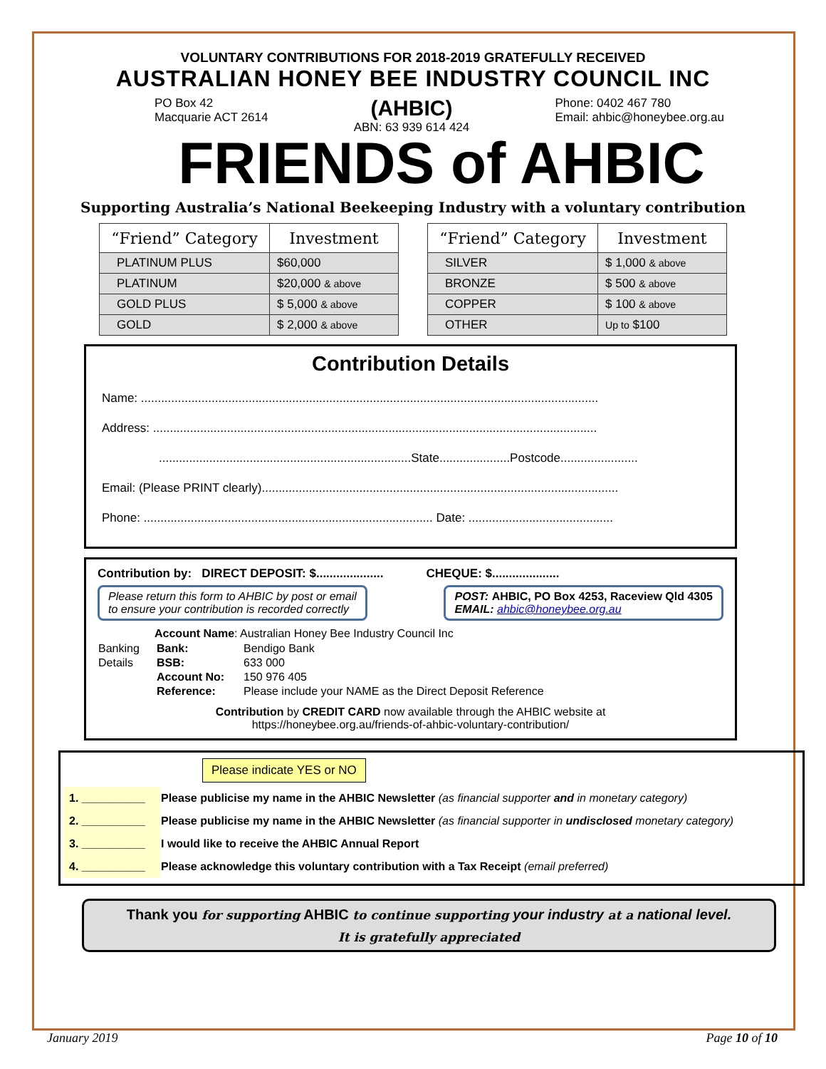VOLUNTARY CONTRIBUTIONS FOR 2018-2019 GRATEFULLY RECEIVED
AUSTRALIAN HONEY BEE INDUSTRY COUNCIL INC
PO Box 42
Macquarie ACT 2614
(AHBIC)
ABN: 63 939 614 424
Phone: 0402 467 780
Email: ahbic@honeybee.org.au
FRIENDS of AHBIC
Supporting Australia’s National Beekeeping Industry with a voluntary contribution
| “Friend” Category | Investment |
| --- | --- |
| PLATINUM PLUS | $60,000 |
| PLATINUM | $20,000 & above |
| GOLD PLUS | $ 5,000 & above |
| GOLD | $ 2,000 & above |
| “Friend” Category | Investment |
| --- | --- |
| SILVER | $ 1,000 & above |
| BRONZE | $ 500 & above |
| COPPER | $ 100 & above |
| OTHER | Up to $100 |
Contribution Details
Name: ........................................................................................................................................
Address: ....................................................................................................................................
...........................................................................State.....................Postcode.......................
Email: (Please PRINT clearly)..........................................................................................................
Phone: ...................................................................................... Date: ...........................................
Contribution by: DIRECT DEPOSIT: $.................... CHEQUE: $....................
Please return this form to AHBIC by post or email
to ensure your contribution is recorded correctly
POST: AHBIC, PO Box 4253, Raceview Qld 4305
EMAIL: ahbic@honeybee.org.au
Account Name: Australian Honey Bee Industry Council Inc
| Banking | Bank: | Bendigo Bank |
| Details | BSB: | 633 000 |
| | Account No: | 150 976 405 |
| | Reference: | Please include your NAME as the Direct Deposit Reference |
Contribution by CREDIT CARD now available through the AHBIC website at
https://honeybee.org.au/friends-of-ahbic-voluntary-contribution/
Please indicate YES or NO
| 1. __________ | Please publicise my name in the AHBIC Newsletter (as financial supporter and in monetary category) |
| 2. __________ | Please publicise my name in the AHBIC Newsletter (as financial supporter in undisclosed monetary category) |
| 3. __________ | I would like to receive the AHBIC Annual Report |
| 4. __________ | Please acknowledge this voluntary contribution with a Tax Receipt (email preferred) |
Thank you for supporting AHBIC to continue supporting your industry at a national level.
It is gratefully appreciated
January 2019 Page 10 of 10